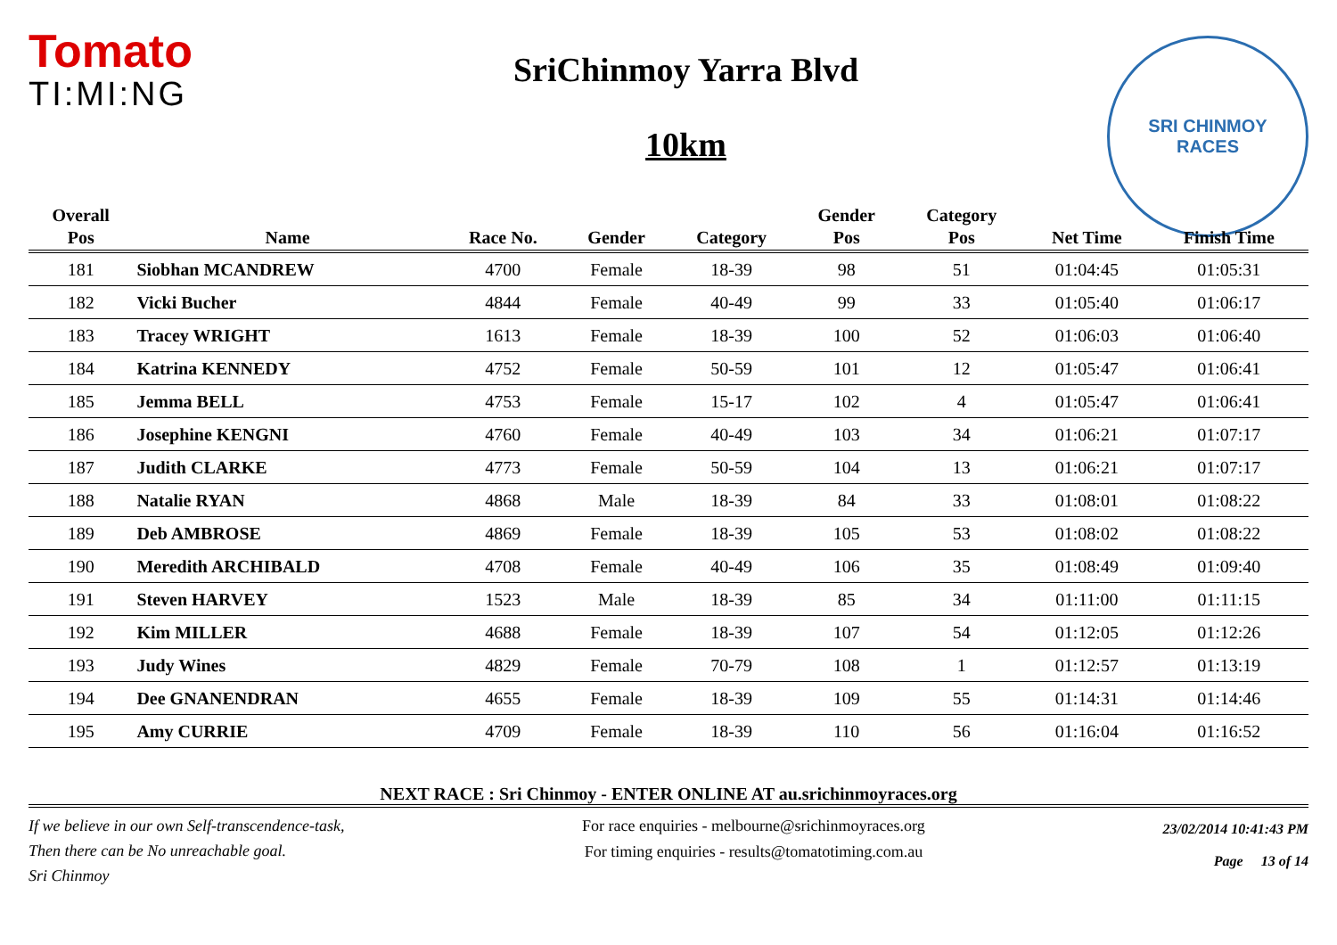Tomato
TI:MI:NG
SriChinmoy Yarra Blvd
10km
SRI CHINMOY
RACES
| Overall | | | | | Gender | Category | | |
| --- | --- | --- | --- | --- | --- | --- | --- | --- |
| Pos | Name | Race No. | Gender | Category | Pos | Pos | Net Time | Finish Time |
| 181 | Siobhan MCANDREW | 4700 | Female | 18-39 | 98 | 51 | 01:04:45 | 01:05:31 |
| 182 | Vicki Bucher | 4844 | Female | 40-49 | 99 | 33 | 01:05:40 | 01:06:17 |
| 183 | Tracey WRIGHT | 1613 | Female | 18-39 | 100 | 52 | 01:06:03 | 01:06:40 |
| 184 | Katrina KENNEDY | 4752 | Female | 50-59 | 101 | 12 | 01:05:47 | 01:06:41 |
| 185 | Jemma BELL | 4753 | Female | 15-17 | 102 | 4 | 01:05:47 | 01:06:41 |
| 186 | Josephine KENGNI | 4760 | Female | 40-49 | 103 | 34 | 01:06:21 | 01:07:17 |
| 187 | Judith CLARKE | 4773 | Female | 50-59 | 104 | 13 | 01:06:21 | 01:07:17 |
| 188 | Natalie RYAN | 4868 | Male | 18-39 | 84 | 33 | 01:08:01 | 01:08:22 |
| 189 | Deb AMBROSE | 4869 | Female | 18-39 | 105 | 53 | 01:08:02 | 01:08:22 |
| 190 | Meredith ARCHIBALD | 4708 | Female | 40-49 | 106 | 35 | 01:08:49 | 01:09:40 |
| 191 | Steven HARVEY | 1523 | Male | 18-39 | 85 | 34 | 01:11:00 | 01:11:15 |
| 192 | Kim MILLER | 4688 | Female | 18-39 | 107 | 54 | 01:12:05 | 01:12:26 |
| 193 | Judy Wines | 4829 | Female | 70-79 | 108 | 1 | 01:12:57 | 01:13:19 |
| 194 | Dee GNANENDRAN | 4655 | Female | 18-39 | 109 | 55 | 01:14:31 | 01:14:46 |
| 195 | Amy CURRIE | 4709 | Female | 18-39 | 110 | 56 | 01:16:04 | 01:16:52 |
NEXT RACE : Sri Chinmoy - ENTER ONLINE AT au.srichinmoyraces.org
If we believe in our own Self-transcendence-task,
Then there can be No unreachable goal.
Sri Chinmoy
For race enquiries - melbourne@srichinmoyraces.org
For timing enquiries - results@tomatotiming.com.au
23/02/2014 10:41:43 PM
Page 13 of 14